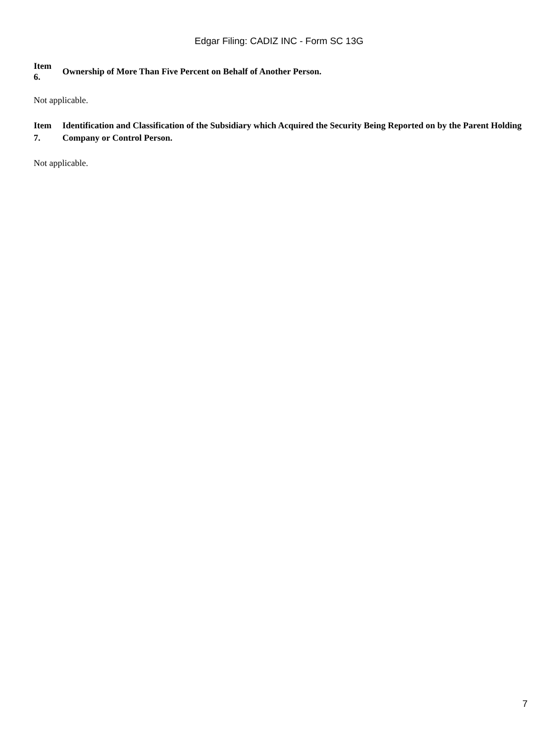Edgar Filing: CADIZ INC - Form SC 13G
Item
6.
Ownership of More Than Five Percent on Behalf of Another Person.
Not applicable.
Item
7.
Identification and Classification of the Subsidiary which Acquired the Security Being Reported on by the Parent Holding Company or Control Person.
Not applicable.
7